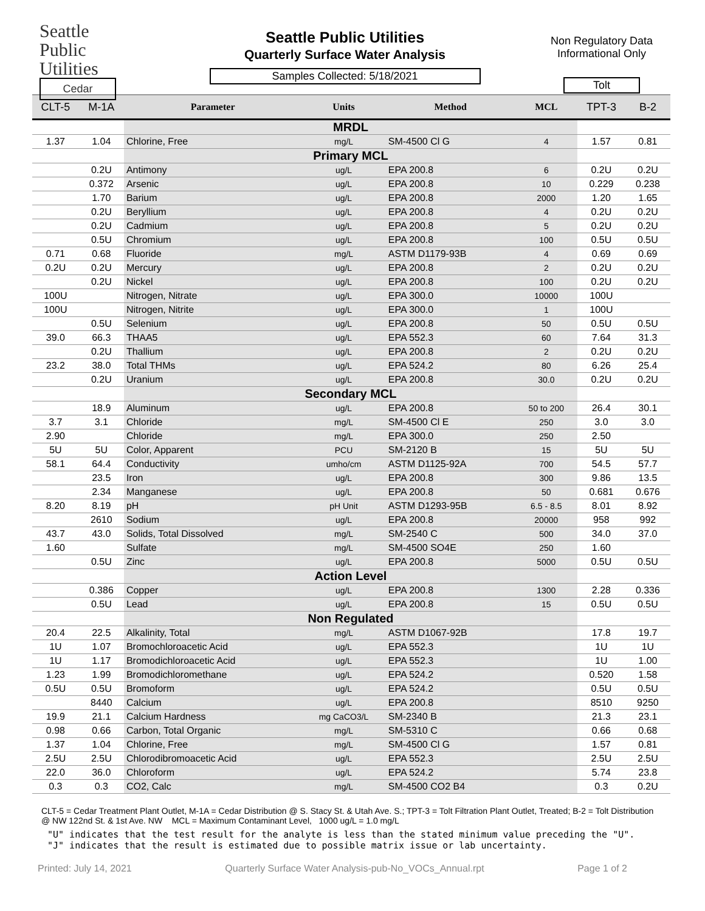Seattle
Public
Utilities
Cedar
Seattle Public Utilities
Quarterly Surface Water Analysis
Samples Collected: 5/18/2021
Non Regulatory Data
Informational Only
Tolt
| CLT-5 | M-1A | Parameter | Units | Method | MCL | TPT-3 | B-2 |
| --- | --- | --- | --- | --- | --- | --- | --- |
| | | MRDL | | | | | |
| 1.37 | 1.04 | Chlorine, Free | mg/L | SM-4500 Cl G | 4 | 1.57 | 0.81 |
| | | Primary MCL | | | | | |
| | 0.2U | Antimony | ug/L | EPA 200.8 | 6 | 0.2U | 0.2U |
| | 0.372 | Arsenic | ug/L | EPA 200.8 | 10 | 0.229 | 0.238 |
| | 1.70 | Barium | ug/L | EPA 200.8 | 2000 | 1.20 | 1.65 |
| | 0.2U | Beryllium | ug/L | EPA 200.8 | 4 | 0.2U | 0.2U |
| | 0.2U | Cadmium | ug/L | EPA 200.8 | 5 | 0.2U | 0.2U |
| | 0.5U | Chromium | ug/L | EPA 200.8 | 100 | 0.5U | 0.5U |
| 0.71 | 0.68 | Fluoride | mg/L | ASTM D1179-93B | 4 | 0.69 | 0.69 |
| 0.2U | 0.2U | Mercury | ug/L | EPA 200.8 | 2 | 0.2U | 0.2U |
| | 0.2U | Nickel | ug/L | EPA 200.8 | 100 | 0.2U | 0.2U |
| 100U | | Nitrogen, Nitrate | ug/L | EPA 300.0 | 10000 | 100U | |
| 100U | | Nitrogen, Nitrite | ug/L | EPA 300.0 | 1 | 100U | |
| | 0.5U | Selenium | ug/L | EPA 200.8 | 50 | 0.5U | 0.5U |
| 39.0 | 66.3 | THAA5 | ug/L | EPA 552.3 | 60 | 7.64 | 31.3 |
| | 0.2U | Thallium | ug/L | EPA 200.8 | 2 | 0.2U | 0.2U |
| 23.2 | 38.0 | Total THMs | ug/L | EPA 524.2 | 80 | 6.26 | 25.4 |
| | 0.2U | Uranium | ug/L | EPA 200.8 | 30.0 | 0.2U | 0.2U |
| | | Secondary MCL | | | | | |
| | 18.9 | Aluminum | ug/L | EPA 200.8 | 50 to 200 | 26.4 | 30.1 |
| 3.7 | 3.1 | Chloride | mg/L | SM-4500 Cl E | 250 | 3.0 | 3.0 |
| 2.90 | | Chloride | mg/L | EPA 300.0 | 250 | 2.50 | |
| 5U | 5U | Color, Apparent | PCU | SM-2120 B | 15 | 5U | 5U |
| 58.1 | 64.4 | Conductivity | umho/cm | ASTM D1125-92A | 700 | 54.5 | 57.7 |
| | 23.5 | Iron | ug/L | EPA 200.8 | 300 | 9.86 | 13.5 |
| | 2.34 | Manganese | ug/L | EPA 200.8 | 50 | 0.681 | 0.676 |
| 8.20 | 8.19 | pH | pH Unit | ASTM D1293-95B | 6.5 - 8.5 | 8.01 | 8.92 |
| | 2610 | Sodium | ug/L | EPA 200.8 | 20000 | 958 | 992 |
| 43.7 | 43.0 | Solids, Total Dissolved | mg/L | SM-2540 C | 500 | 34.0 | 37.0 |
| 1.60 | | Sulfate | mg/L | SM-4500 SO4E | 250 | 1.60 | |
| | 0.5U | Zinc | ug/L | EPA 200.8 | 5000 | 0.5U | 0.5U |
| | | Action Level | | | | | |
| | 0.386 | Copper | ug/L | EPA 200.8 | 1300 | 2.28 | 0.336 |
| | 0.5U | Lead | ug/L | EPA 200.8 | 15 | 0.5U | 0.5U |
| | | Non Regulated | | | | | |
| 20.4 | 22.5 | Alkalinity, Total | mg/L | ASTM D1067-92B | | 17.8 | 19.7 |
| 1U | 1.07 | Bromochloroacetic Acid | ug/L | EPA 552.3 | | 1U | 1U |
| 1U | 1.17 | Bromodichloroacetic Acid | ug/L | EPA 552.3 | | 1U | 1.00 |
| 1.23 | 1.99 | Bromodichloromethane | ug/L | EPA 524.2 | | 0.520 | 1.58 |
| 0.5U | 0.5U | Bromoform | ug/L | EPA 524.2 | | 0.5U | 0.5U |
| | 8440 | Calcium | ug/L | EPA 200.8 | | 8510 | 9250 |
| 19.9 | 21.1 | Calcium Hardness | mg CaCO3/L | SM-2340 B | | 21.3 | 23.1 |
| 0.98 | 0.66 | Carbon, Total Organic | mg/L | SM-5310 C | | 0.66 | 0.68 |
| 1.37 | 1.04 | Chlorine, Free | mg/L | SM-4500 Cl G | | 1.57 | 0.81 |
| 2.5U | 2.5U | Chlorodibromoacetic Acid | ug/L | EPA 552.3 | | 2.5U | 2.5U |
| 22.0 | 36.0 | Chloroform | ug/L | EPA 524.2 | | 5.74 | 23.8 |
| 0.3 | 0.3 | CO2, Calc | mg/L | SM-4500 CO2 B4 | | 0.3 | 0.2U |
CLT-5 = Cedar Treatment Plant Outlet, M-1A = Cedar Distribution @ S. Stacy St. & Utah Ave. S.; TPT-3 = Tolt Filtration Plant Outlet, Treated; B-2 = Tolt Distribution @ NW 122nd St. & 1st Ave. NW MCL = Maximum Contaminant Level, 1000 ug/L = 1.0 mg/L
"U" indicates that the test result for the analyte is less than the stated minimum value preceding the "U".
"J" indicates that the result is estimated due to possible matrix issue or lab uncertainty.
Printed: July 14, 2021 Quarterly Surface Water Analysis-pub-No_VOCs_Annual.rpt Page 1 of 2